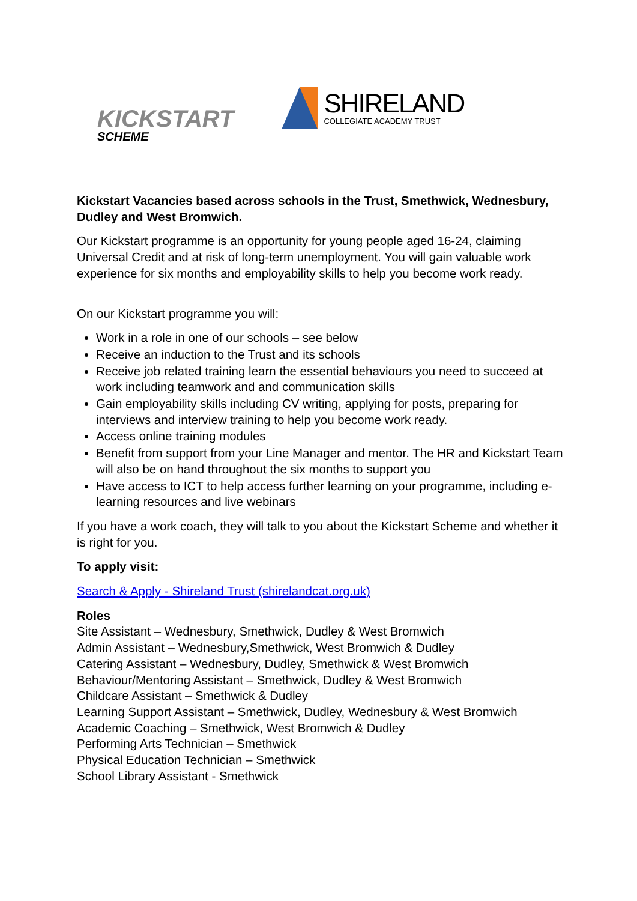KICKSTART
SCHEME
SHIRELAND
COLLEGIATE ACADEMY TRUST
Kickstart Vacancies based across schools in the Trust, Smethwick, Wednesbury, Dudley and West Bromwich.
Our Kickstart programme is an opportunity for young people aged 16-24, claiming Universal Credit and at risk of long-term unemployment. You will gain valuable work experience for six months and employability skills to help you become work ready.
On our Kickstart programme you will:
Work in a role in one of our schools – see below
Receive an induction to the Trust and its schools
Receive job related training learn the essential behaviours you need to succeed at work including teamwork and and communication skills
Gain employability skills including CV writing, applying for posts, preparing for interviews and interview training to help you become work ready.
Access online training modules
Benefit from support from your Line Manager and mentor. The HR and Kickstart Team will also be on hand throughout the six months to support you
Have access to ICT to help access further learning on your programme, including e-learning resources and live webinars
If you have a work coach, they will talk to you about the Kickstart Scheme and whether it is right for you.
To apply visit:
Search & Apply - Shireland Trust (shirelandcat.org.uk)
Roles
Site Assistant – Wednesbury, Smethwick, Dudley & West Bromwich
Admin Assistant – Wednesbury,Smethwick, West Bromwich & Dudley
Catering Assistant – Wednesbury, Dudley, Smethwick & West Bromwich
Behaviour/Mentoring Assistant – Smethwick, Dudley & West Bromwich
Childcare Assistant – Smethwick & Dudley
Learning Support Assistant – Smethwick, Dudley, Wednesbury & West Bromwich
Academic Coaching – Smethwick, West Bromwich & Dudley
Performing Arts Technician – Smethwick
Physical Education Technician – Smethwick
School Library Assistant - Smethwick